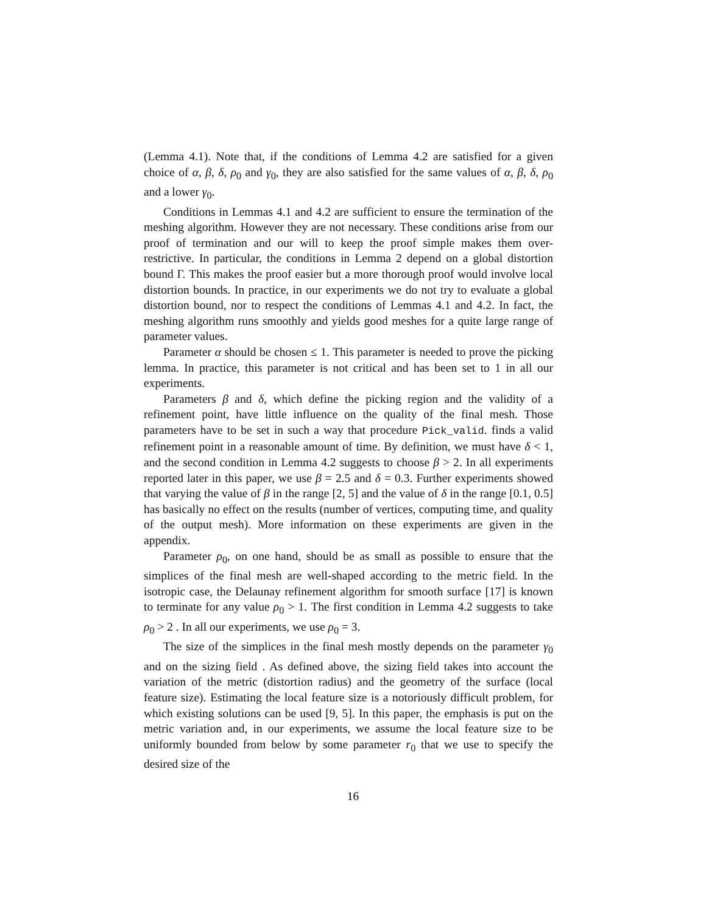(Lemma 4.1). Note that, if the conditions of Lemma 4.2 are satisfied for a given choice of α, β, δ, ρ<sub>0</sub> and γ<sub>0</sub>, they are also satisfied for the same values of α, β, δ, ρ<sub>0</sub> and a lower γ<sub>0</sub>.
Conditions in Lemmas 4.1 and 4.2 are sufficient to ensure the termination of the meshing algorithm. However they are not necessary. These conditions arise from our proof of termination and our will to keep the proof simple makes them over-restrictive. In particular, the conditions in Lemma 2 depend on a global distortion bound Γ. This makes the proof easier but a more thorough proof would involve local distortion bounds. In practice, in our experiments we do not try to evaluate a global distortion bound, nor to respect the conditions of Lemmas 4.1 and 4.2. In fact, the meshing algorithm runs smoothly and yields good meshes for a quite large range of parameter values.
Parameter α should be chosen ≤ 1. This parameter is needed to prove the picking lemma. In practice, this parameter is not critical and has been set to 1 in all our experiments.
Parameters β and δ, which define the picking region and the validity of a refinement point, have little influence on the quality of the final mesh. Those parameters have to be set in such a way that procedure Pick_valid. finds a valid refinement point in a reasonable amount of time. By definition, we must have δ < 1, and the second condition in Lemma 4.2 suggests to choose β > 2. In all experiments reported later in this paper, we use β = 2.5 and δ = 0.3. Further experiments showed that varying the value of β in the range [2, 5] and the value of δ in the range [0.1, 0.5] has basically no effect on the results (number of vertices, computing time, and quality of the output mesh). More information on these experiments are given in the appendix.
Parameter ρ<sub>0</sub>, on one hand, should be as small as possible to ensure that the simplices of the final mesh are well-shaped according to the metric field. In the isotropic case, the Delaunay refinement algorithm for smooth surface [17] is known to terminate for any value ρ<sub>0</sub> > 1. The first condition in Lemma 4.2 suggests to take ρ<sub>0</sub> > 2 . In all our experiments, we use ρ<sub>0</sub> = 3.
The size of the simplices in the final mesh mostly depends on the parameter γ<sub>0</sub> and on the sizing field . As defined above, the sizing field takes into account the variation of the metric (distortion radius) and the geometry of the surface (local feature size). Estimating the local feature size is a notoriously difficult problem, for which existing solutions can be used [9, 5]. In this paper, the emphasis is put on the metric variation and, in our experiments, we assume the local feature size to be uniformly bounded from below by some parameter r<sub>0</sub> that we use to specify the desired size of the
16